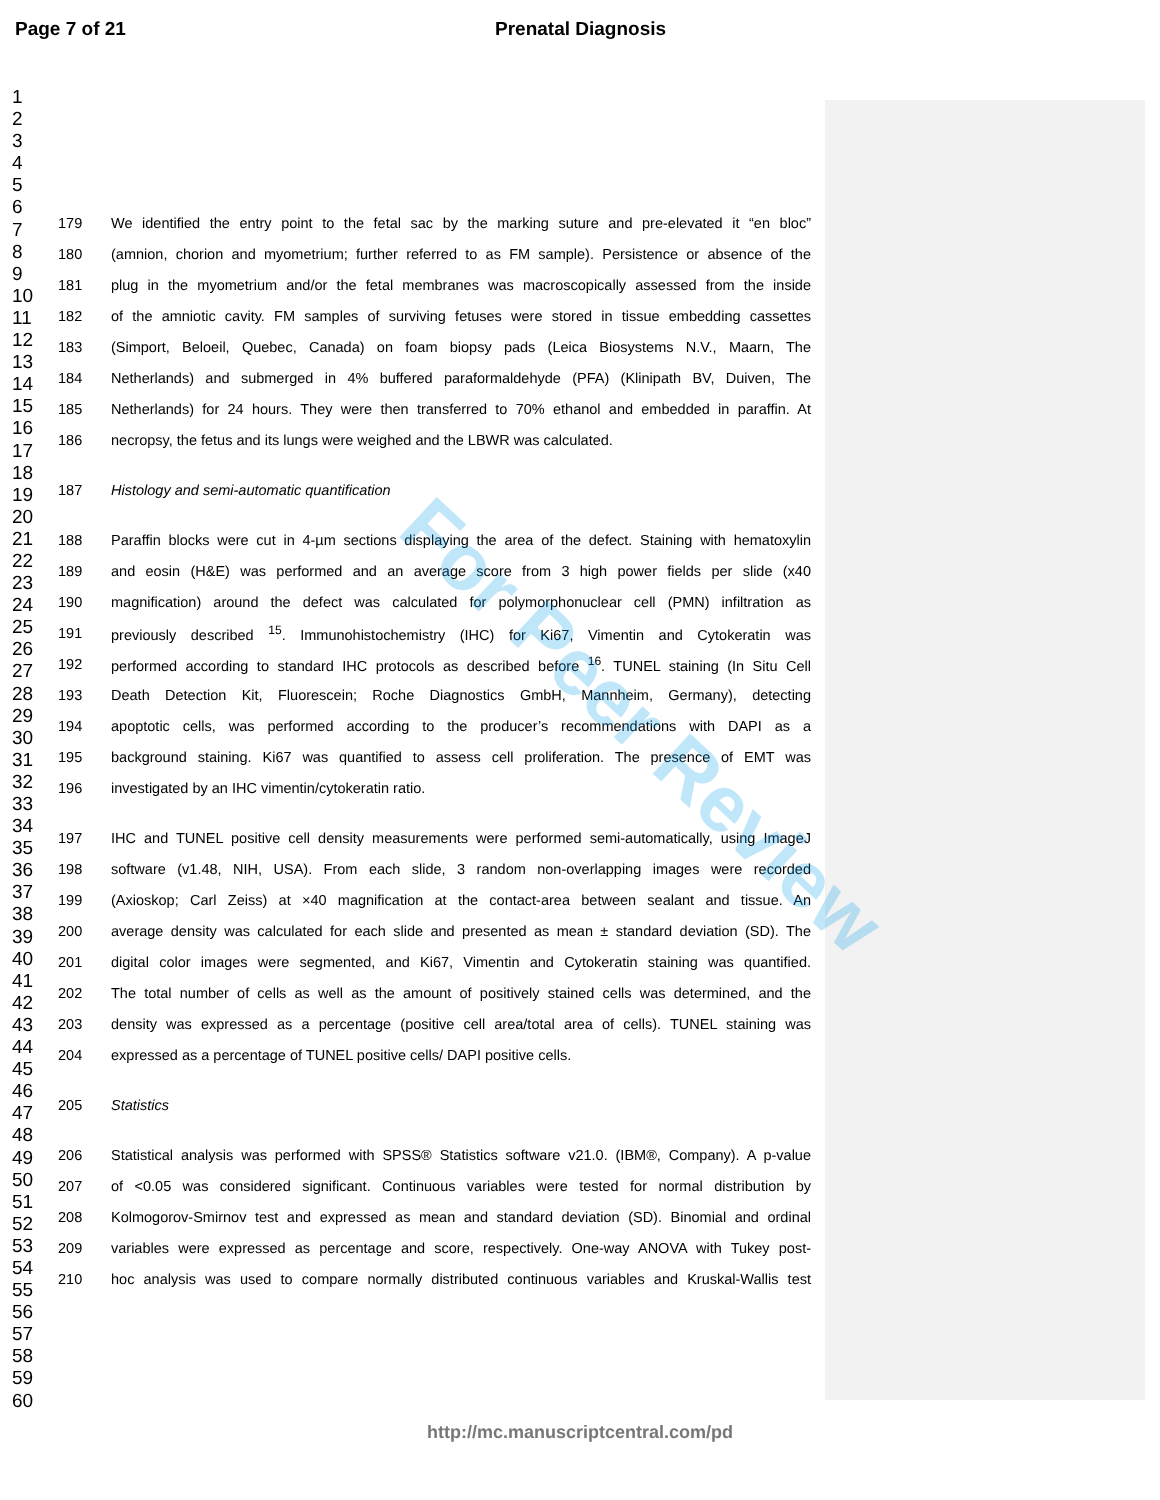Page 7 of 21 Prenatal Diagnosis
1
2
3
4
5
6
7
8
9
10
11
12
13
14
15
16
17
18
19
20
21
22
23
24
25
26
27
28
29
30
31
32
33
34
35
36
37
38
39
40
41
42
43
44
45
46
47
48
49
50
51
52
53
54
55
56
57
58
59
60
179 We identified the entry point to the fetal sac by the marking suture and pre-elevated it “en bloc”
180 (amnion, chorion and myometrium; further referred to as FM sample). Persistence or absence of the
181 plug in the myometrium and/or the fetal membranes was macroscopically assessed from the inside
182 of the amniotic cavity. FM samples of surviving fetuses were stored in tissue embedding cassettes
183 (Simport, Beloeil, Quebec, Canada) on foam biopsy pads (Leica Biosystems N.V., Maarn, The
184 Netherlands) and submerged in 4% buffered paraformaldehyde (PFA) (Klinipath BV, Duiven, The
185 Netherlands) for 24 hours. They were then transferred to 70% ethanol and embedded in paraffin. At
186 necropsy, the fetus and its lungs were weighed and the LBWR was calculated.
187 Histology and semi-automatic quantification
188 Paraffin blocks were cut in 4-µm sections displaying the area of the defect. Staining with hematoxylin
189 and eosin (H&E) was performed and an average score from 3 high power fields per slide (x40
190 magnification) around the defect was calculated for polymorphonuclear cell (PMN) infiltration as
191 previously described <sup>15</sup>. Immunohistochemistry (IHC) for Ki67, Vimentin and Cytokeratin was
192 performed according to standard IHC protocols as described before <sup>16</sup>. TUNEL staining (In Situ Cell
193 Death Detection Kit, Fluorescein; Roche Diagnostics GmbH, Mannheim, Germany), detecting
194 apoptotic cells, was performed according to the producer’s recommendations with DAPI as a
195 background staining. Ki67 was quantified to assess cell proliferation. The presence of EMT was
196 investigated by an IHC vimentin/cytokeratin ratio.
197 IHC and TUNEL positive cell density measurements were performed semi-automatically, using ImageJ
198 software (v1.48, NIH, USA). From each slide, 3 random non-overlapping images were recorded
199 (Axioskop; Carl Zeiss) at ×40 magnification at the contact-area between sealant and tissue. An
200 average density was calculated for each slide and presented as mean ± standard deviation (SD). The
201 digital color images were segmented, and Ki67, Vimentin and Cytokeratin staining was quantified.
202 The total number of cells as well as the amount of positively stained cells was determined, and the
203 density was expressed as a percentage (positive cell area/total area of cells). TUNEL staining was
204 expressed as a percentage of TUNEL positive cells/ DAPI positive cells.
205 Statistics
206 Statistical analysis was performed with SPSS® Statistics software v21.0. (IBM®, Company). A p-value
207 of <0.05 was considered significant. Continuous variables were tested for normal distribution by
208 Kolmogorov-Smirnov test and expressed as mean and standard deviation (SD). Binomial and ordinal
209 variables were expressed as percentage and score, respectively. One-way ANOVA with Tukey post-
210 hoc analysis was used to compare normally distributed continuous variables and Kruskal-Wallis test
For Peer Review
http://mc.manuscriptcentral.com/pd